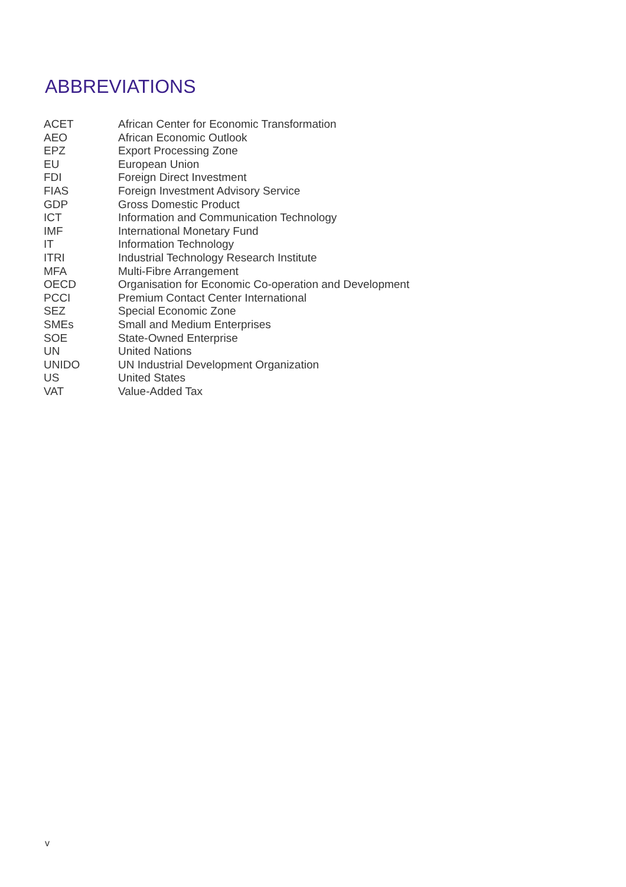ABBREVIATIONS
| ACET | African Center for Economic Transformation |
| AEO | African Economic Outlook |
| EPZ | Export Processing Zone |
| EU | European Union |
| FDI | Foreign Direct Investment |
| FIAS | Foreign Investment Advisory Service |
| GDP | Gross Domestic Product |
| ICT | Information and Communication Technology |
| IMF | International Monetary Fund |
| IT | Information Technology |
| ITRI | Industrial Technology Research Institute |
| MFA | Multi-Fibre Arrangement |
| OECD | Organisation for Economic Co-operation and Development |
| PCCI | Premium Contact Center International |
| SEZ | Special Economic Zone |
| SMEs | Small and Medium Enterprises |
| SOE | State-Owned Enterprise |
| UN | United Nations |
| UNIDO | UN Industrial Development Organization |
| US | United States |
| VAT | Value-Added Tax |
v